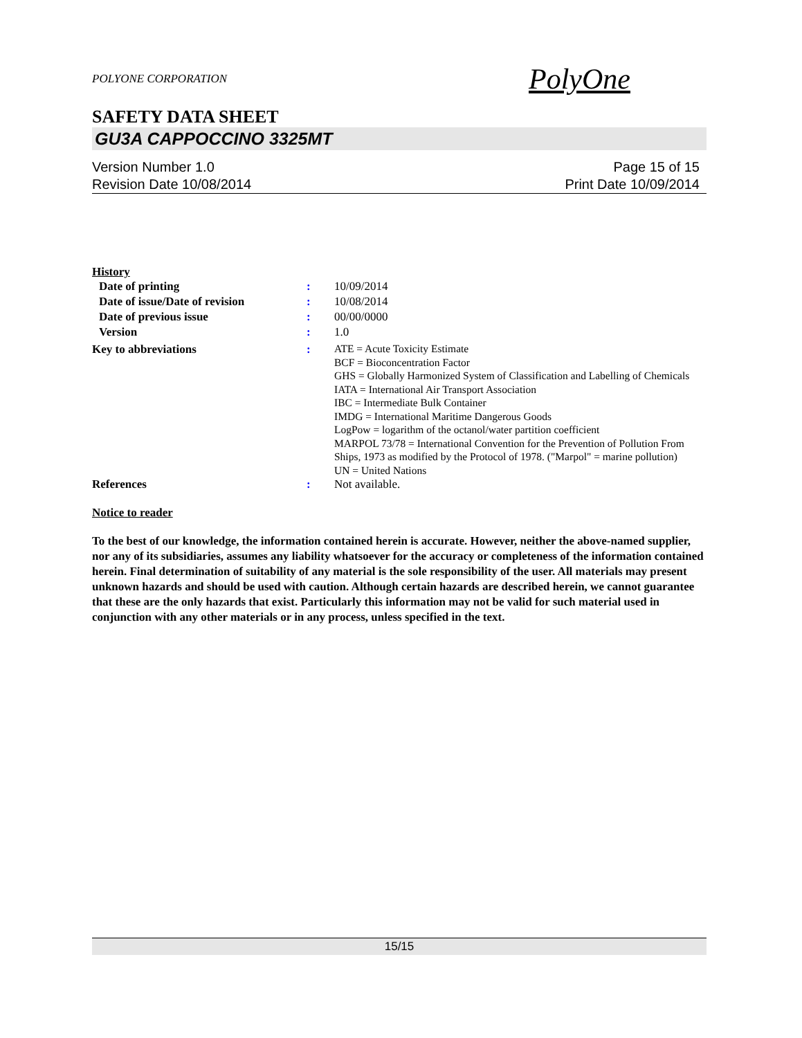POLYONE CORPORATION PolyOne
SAFETY DATA SHEET
GU3A CAPPOCCINO 3325MT
Version Number 1.0
Revision Date 10/08/2014
Page 15 of 15
Print Date 10/09/2014
History
| Date of printing | : | 10/09/2014 |
| Date of issue/Date of revision | : | 10/08/2014 |
| Date of previous issue | : | 00/00/0000 |
| Version | : | 1.0 |
| Key to abbreviations | : | ATE = Acute Toxicity Estimate BCF = Bioconcentration Factor GHS = Globally Harmonized System of Classification and Labelling of Chemicals IATA = International Air Transport Association IBC = Intermediate Bulk Container IMDG = International Maritime Dangerous Goods LogPow = logarithm of the octanol/water partition coefficient MARPOL 73/78 = International Convention for the Prevention of Pollution From Ships, 1973 as modified by the Protocol of 1978. ("Marpol" = marine pollution) UN = United Nations |
| References | : | Not available. |
Notice to reader
To the best of our knowledge, the information contained herein is accurate. However, neither the above-named supplier, nor any of its subsidiaries, assumes any liability whatsoever for the accuracy or completeness of the information contained herein. Final determination of suitability of any material is the sole responsibility of the user. All materials may present unknown hazards and should be used with caution. Although certain hazards are described herein, we cannot guarantee that these are the only hazards that exist. Particularly this information may not be valid for such material used in conjunction with any other materials or in any process, unless specified in the text.
15/15